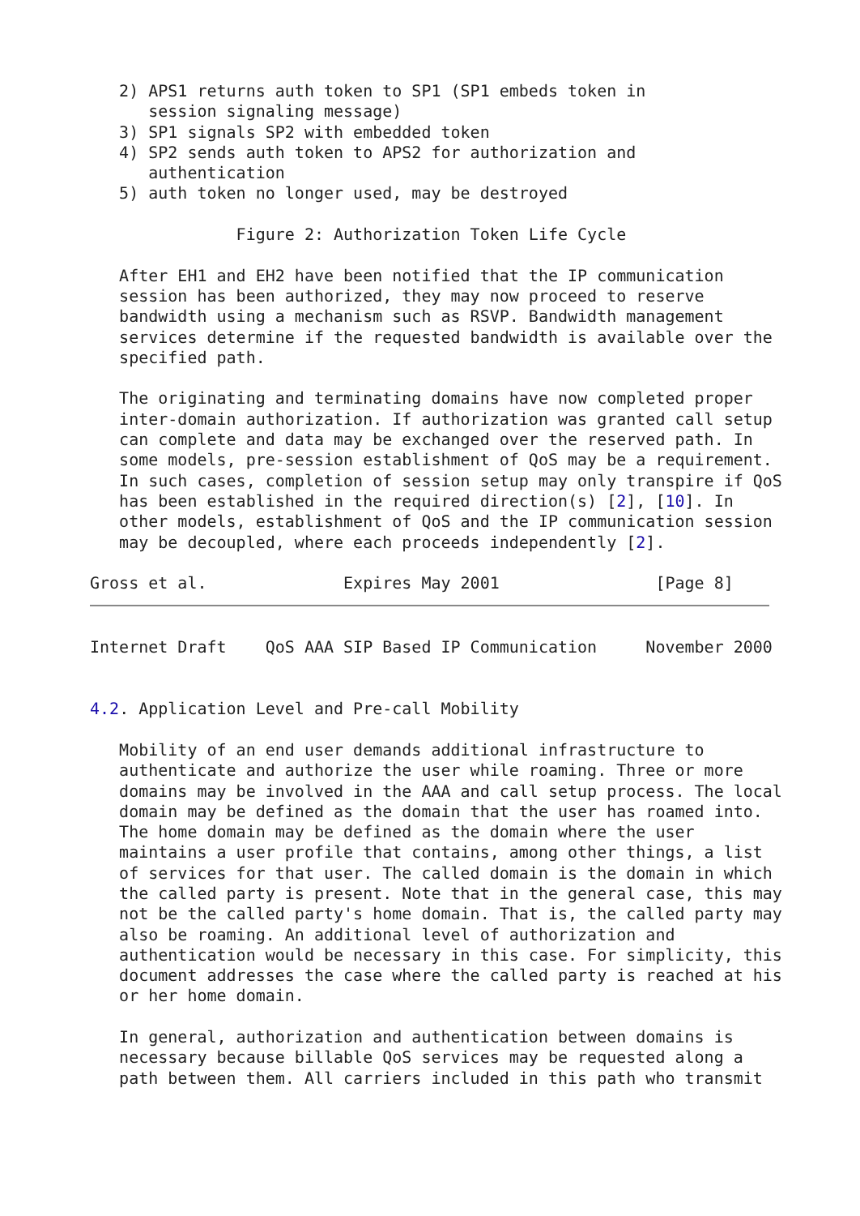2) APS1 returns auth token to SP1 (SP1 embeds token in
      session signaling message)
   3) SP1 signals SP2 with embedded token
   4) SP2 sends auth token to APS2 for authorization and
      authentication
   5) auth token no longer used, may be destroyed

               Figure 2: Authorization Token Life Cycle

   After EH1 and EH2 have been notified that the IP communication
   session has been authorized, they may now proceed to reserve
   bandwidth using a mechanism such as RSVP. Bandwidth management
   services determine if the requested bandwidth is available over the
   specified path.

   The originating and terminating domains have now completed proper
   inter-domain authorization. If authorization was granted call setup
   can complete and data may be exchanged over the reserved path. In
   some models, pre-session establishment of QoS may be a requirement.
   In such cases, completion of session setup may only transpire if QoS
   has been established in the required direction(s) [2], [10]. In
   other models, establishment of QoS and the IP communication session
   may be decoupled, where each proceeds independently [2].

Gross et al.              Expires May 2001                [Page 8]
Internet Draft    QoS AAA SIP Based IP Communication     November 2000


4.2. Application Level and Pre-call Mobility

   Mobility of an end user demands additional infrastructure to
   authenticate and authorize the user while roaming. Three or more
   domains may be involved in the AAA and call setup process. The local
   domain may be defined as the domain that the user has roamed into.
   The home domain may be defined as the domain where the user
   maintains a user profile that contains, among other things, a list
   of services for that user. The called domain is the domain in which
   the called party is present. Note that in the general case, this may
   not be the called party's home domain. That is, the called party may
   also be roaming. An additional level of authorization and
   authentication would be necessary in this case. For simplicity, this
   document addresses the case where the called party is reached at his
   or her home domain.

   In general, authorization and authentication between domains is
   necessary because billable QoS services may be requested along a
   path between them. All carriers included in this path who transmit